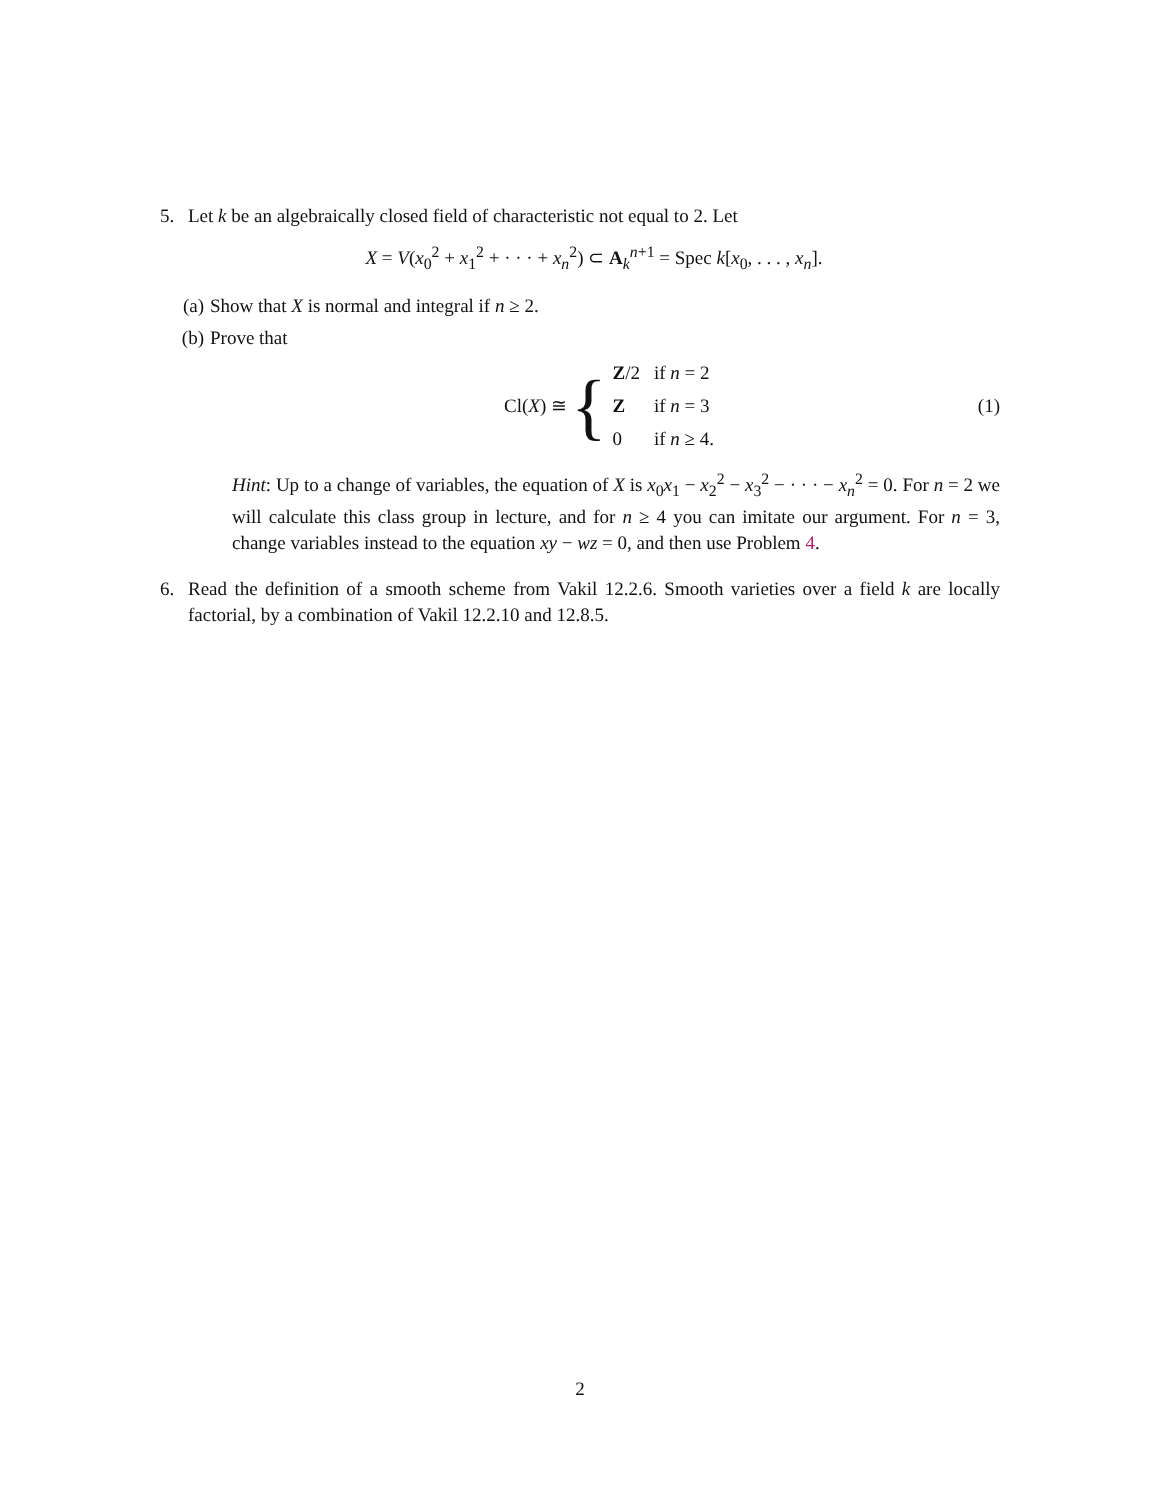5. Let k be an algebraically closed field of characteristic not equal to 2. Let
X = V(x<sub>0</sub><sup>2</sup> + x<sub>1</sub><sup>2</sup> + · · · + x<sub>n</sub><sup>2</sup>) ⊂ A<sub>k</sub><sup>n+1</sup> = Spec k[x<sub>0</sub>, . . . , x<sub>n</sub>].
(a) Show that X is normal and integral if n ≥ 2.
(b) Prove that
Cl(X) ≅ {
| Z /2 | if n = 2 |
| Z | if n = 3 |
| 0 | if n ≥ 4. |
(1)
Hint: Up to a change of variables, the equation of X is x<sub>0</sub>x<sub>1</sub> − x<sub>2</sub><sup>2</sup> − x<sub>3</sub><sup>2</sup> − · · · − x<sub>n</sub><sup>2</sup> = 0. For n = 2 we will calculate this class group in lecture, and for n ≥ 4 you can imitate our argument. For n = 3, change variables instead to the equation xy − wz = 0, and then use Problem 4.
6. Read the definition of a smooth scheme from Vakil 12.2.6. Smooth varieties over a field k are locally factorial, by a combination of Vakil 12.2.10 and 12.8.5.
2